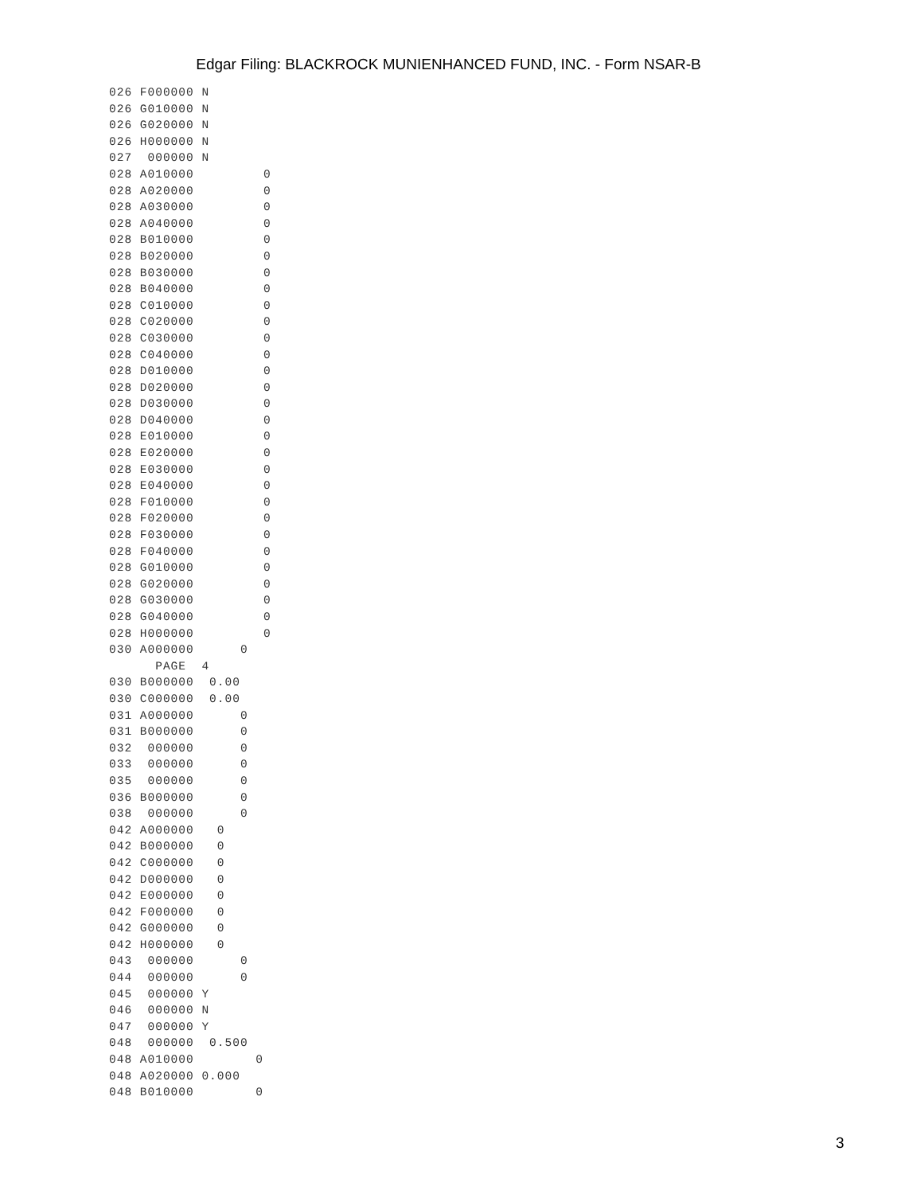Edgar Filing: BLACKROCK MUNIENHANCED FUND, INC. - Form NSAR-B
026 F000000 N
026 G010000 N
026 G020000 N
026 H000000 N
027  000000 N
028 A010000         0
028 A020000         0
028 A030000         0
028 A040000         0
028 B010000         0
028 B020000         0
028 B030000         0
028 B040000         0
028 C010000         0
028 C020000         0
028 C030000         0
028 C040000         0
028 D010000         0
028 D020000         0
028 D030000         0
028 D040000         0
028 E010000         0
028 E020000         0
028 E030000         0
028 E040000         0
028 F010000         0
028 F020000         0
028 F030000         0
028 F040000         0
028 G010000         0
028 G020000         0
028 G030000         0
028 G040000         0
028 H000000         0
030 A000000      0
      PAGE  4
030 B000000  0.00
030 C000000  0.00
031 A000000      0
031 B000000      0
032  000000      0
033  000000      0
035  000000      0
036 B000000      0
038  000000      0
042 A000000   0
042 B000000   0
042 C000000   0
042 D000000   0
042 E000000   0
042 F000000   0
042 G000000   0
042 H000000   0
043  000000      0
044  000000      0
045  000000 Y
046  000000 N
047  000000 Y
048  000000  0.500
048 A010000        0
048 A020000 0.000
048 B010000        0
3